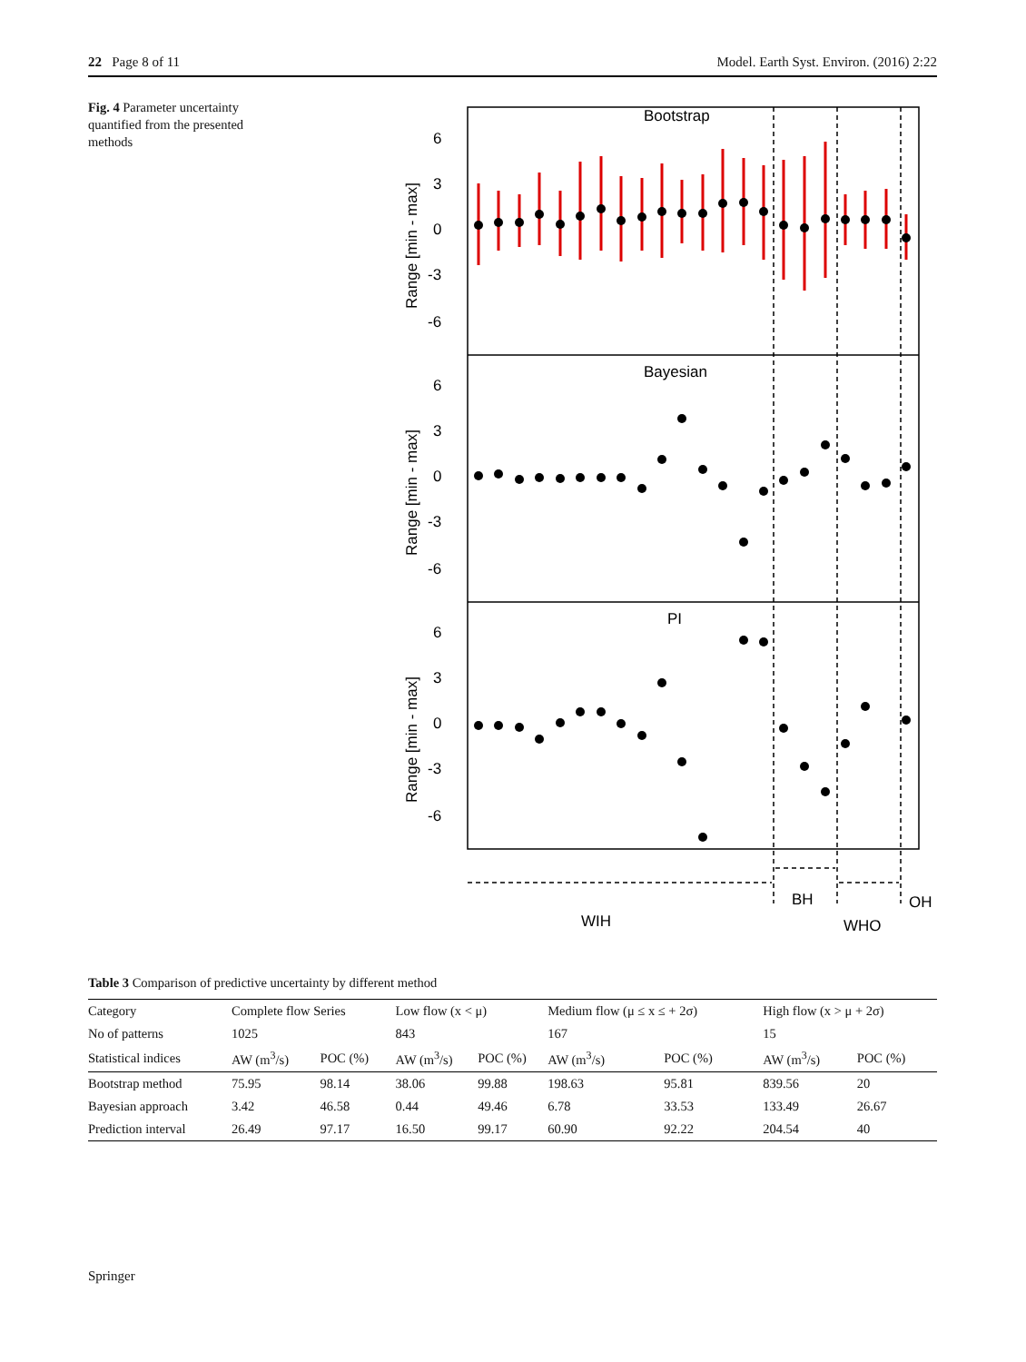22 Page 8 of 11 Model. Earth Syst. Environ. (2016) 2:22
Fig. 4 Parameter uncertainty quantified from the presented methods
Bootstrap
Bayesian
PI
6
3
0
-3
-6
6
3
0
-3
-6
6
3
0
-3
-6
Range [min - max]
Range [min - max]
Range [min - max]
WIH
BH
WHO
OH
Table 3 Comparison of predictive uncertainty by different method
| Category | Complete flow Series | | Low flow (x < μ) | | Medium flow (μ ≤ x ≤ + 2σ) | | High flow (x > μ + 2σ) | |
| --- | --- | --- | --- | --- | --- | --- | --- | --- |
| No of patterns | 1025 | | 843 | | 167 | | 15 | |
| Statistical indices | AW (m<sup>3</sup>/s) | POC (%) | AW (m<sup>3</sup>/s) | POC (%) | AW (m<sup>3</sup>/s) | POC (%) | AW (m<sup>3</sup>/s) | POC (%) |
| Bootstrap method | 75.95 | 98.14 | 38.06 | 99.88 | 198.63 | 95.81 | 839.56 | 20 |
| Bayesian approach | 3.42 | 46.58 | 0.44 | 49.46 | 6.78 | 33.53 | 133.49 | 26.67 |
| Prediction interval | 26.49 | 97.17 | 16.50 | 99.17 | 60.90 | 92.22 | 204.54 | 40 |
Springer